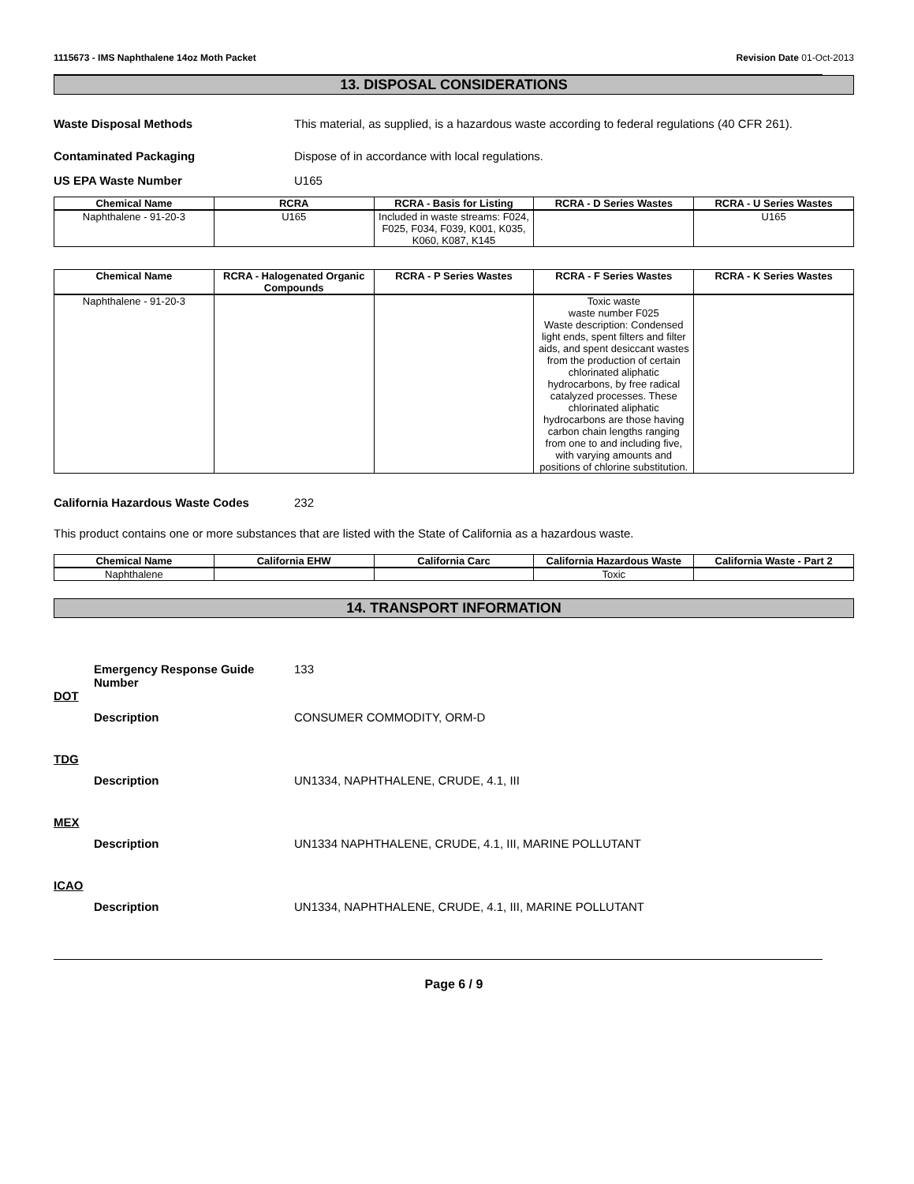1115673 - IMS Naphthalene 14oz Moth Packet Revision Date 01-Oct-2013
13. DISPOSAL CONSIDERATIONS
Waste Disposal Methods This material, as supplied, is a hazardous waste according to federal regulations (40 CFR 261).
Contaminated Packaging Dispose of in accordance with local regulations.
US EPA Waste Number U165
| Chemical Name | RCRA | RCRA - Basis for Listing | RCRA - D Series Wastes | RCRA - U Series Wastes |
| --- | --- | --- | --- | --- |
| Naphthalene - 91-20-3 | U165 | Included in waste streams: F024, F025, F034, F039, K001, K035, K060, K087, K145 | | U165 |
| Chemical Name | RCRA - Halogenated Organic Compounds | RCRA - P Series Wastes | RCRA - F Series Wastes | RCRA - K Series Wastes |
| --- | --- | --- | --- | --- |
| Naphthalene - 91-20-3 | | | Toxic waste waste number F025 Waste description: Condensed light ends, spent filters and filter aids, and spent desiccant wastes from the production of certain chlorinated aliphatic hydrocarbons, by free radical catalyzed processes. These chlorinated aliphatic hydrocarbons are those having carbon chain lengths ranging from one to and including five, with varying amounts and positions of chlorine substitution. | |
California Hazardous Waste Codes 232
This product contains one or more substances that are listed with the State of California as a hazardous waste.
| Chemical Name | California EHW | California Carc | California Hazardous Waste | California Waste - Part 2 |
| --- | --- | --- | --- | --- |
| Naphthalene | | | Toxic | |
14. TRANSPORT INFORMATION
Emergency Response Guide Number
133
DOT
Description CONSUMER COMMODITY, ORM-D
TDG
Description UN1334, NAPHTHALENE, CRUDE, 4.1, III
MEX
Description UN1334 NAPHTHALENE, CRUDE, 4.1, III, MARINE POLLUTANT
ICAO
Description UN1334, NAPHTHALENE, CRUDE, 4.1, III, MARINE POLLUTANT
Page 6 / 9